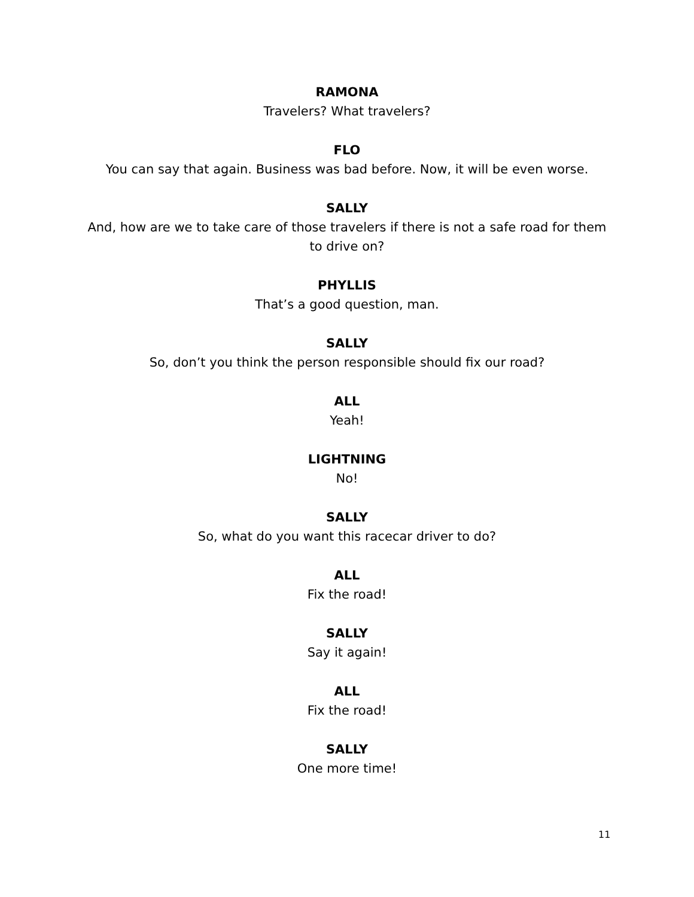RAMONA
Travelers? What travelers?
FLO
You can say that again. Business was bad before. Now, it will be even worse.
SALLY
And, how are we to take care of those travelers if there is not a safe road for them to drive on?
PHYLLIS
That’s a good question, man.
SALLY
So, don’t you think the person responsible should fix our road?
ALL
Yeah!
LIGHTNING
No!
SALLY
So, what do you want this racecar driver to do?
ALL
Fix the road!
SALLY
Say it again!
ALL
Fix the road!
SALLY
One more time!
11